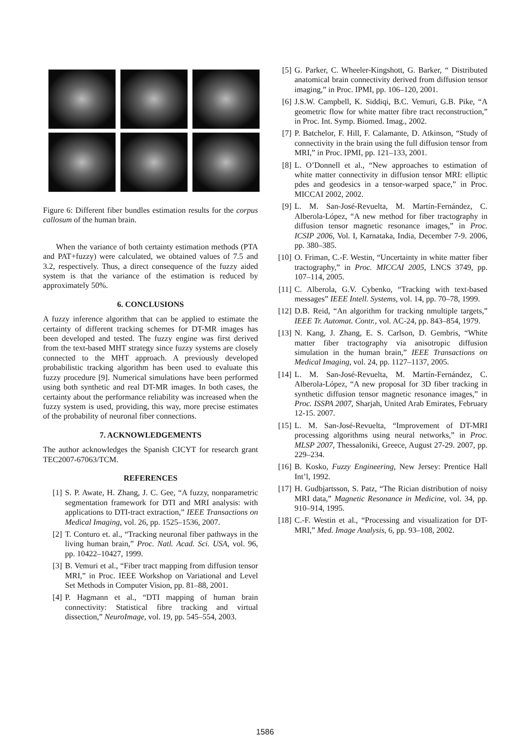Figure 6: Different fiber bundles estimation results for the corpus callosum of the human brain.
When the variance of both certainty estimation methods (PTA and PAT+fuzzy) were calculated, we obtained values of 7.5 and 3.2, respectively. Thus, a direct consequence of the fuzzy aided system is that the variance of the estimation is reduced by approximately 50%.
6. CONCLUSIONS
A fuzzy inference algorithm that can be applied to estimate the certainty of different tracking schemes for DT-MR images has been developed and tested. The fuzzy engine was first derived from the text-based MHT strategy since fuzzy systems are closely connected to the MHT approach. A previously developed probabilistic tracking algorithm has been used to evaluate this fuzzy procedure [9]. Numerical simulations have been performed using both synthetic and real DT-MR images. In both cases, the certainty about the performance reliability was increased when the fuzzy system is used, providing, this way, more precise estimates of the probability of neuronal fiber connections.
7. ACKNOWLEDGEMENTS
The author acknowledges the Spanish CICYT for research grant TEC2007-67063/TCM.
REFERENCES
[1] S. P. Awate, H. Zhang, J. C. Gee, “A fuzzy, nonparametric segmentation framework for DTI and MRI analysis: with applications to DTI-tract extraction,” IEEE Transactions on Medical Imaging, vol. 26, pp. 1525–1536, 2007.
[2] T. Conturo et. al., “Tracking neuronal fiber pathways in the living human brain,” Proc. Natl. Acad. Sci. USA, vol. 96, pp. 10422–10427, 1999.
[3] B. Vemuri et al., “Fiber tract mapping from diffusion tensor MRI,” in Proc. IEEE Workshop on Variational and Level Set Methods in Computer Vision, pp. 81–88, 2001.
[4] P. Hagmann et al., “DTI mapping of human brain connectivity: Statistical fibre tracking and virtual dissection,” NeuroImage, vol. 19, pp. 545–554, 2003.
[5] G. Parker, C. Wheeler-Kingshott, G. Barker, “ Distributed anatomical brain connectivity derived from diffusion tensor imaging,” in Proc. IPMI, pp. 106–120, 2001.
[6] J.S.W. Campbell, K. Siddiqi, B.C. Vemuri, G.B. Pike, “A geometric flow for white matter fibre tract reconstruction,” in Proc. Int. Symp. Biomed. Imag., 2002.
[7] P. Batchelor, F. Hill, F. Calamante, D. Atkinson, “Study of connectivity in the brain using the full diffusion tensor from MRI,” in Proc. IPMI, pp. 121–133, 2001.
[8] L. O’Donnell et al., “New approaches to estimation of white matter connectivity in diffusion tensor MRI: elliptic pdes and geodesics in a tensor-warped space,” in Proc. MICCAI 2002, 2002.
[9] L. M. San-José-Revuelta, M. Martín-Fernández, C. Alberola-López, “A new method for fiber tractography in diffusion tensor magnetic resonance images,” in Proc. ICSIP 2006, Vol. I, Karnataka, India, December 7-9. 2006, pp. 380–385.
[10] O. Friman, C.-F. Westin, “Uncertainty in white matter fiber tractography,” in Proc. MICCAI 2005, LNCS 3749, pp. 107–114, 2005.
[11] C. Alberola, G.V. Cybenko, “Tracking with text-based messages” IEEE Intell. Systems, vol. 14, pp. 70–78, 1999.
[12] D.B. Reid, “An algorithm for tracking nmultiple targets,” IEEE Tr. Automat. Contr., vol. AC-24, pp. 843–854, 1979.
[13] N. Kang, J. Zhang, E. S. Carlson, D. Gembris, “White matter fiber tractography via anisotropic diffusion simulation in the human brain,” IEEE Transactions on Medical Imaging, vol. 24, pp. 1127–1137, 2005.
[14] L. M. San-José-Revuelta, M. Martín-Fernández, C. Alberola-López, “A new proposal for 3D fiber tracking in synthetic diffusion tensor magnetic resonance images,” in Proc. ISSPA 2007, Sharjah, United Arab Emirates, February 12-15. 2007.
[15] L. M. San-José-Revuelta, “Improvement of DT-MRI processing algorithms using neural networks,” in Proc. MLSP 2007, Thessaloniki, Greece, August 27-29. 2007, pp. 229–234.
[16] B. Kosko, Fuzzy Engineering, New Jersey: Prentice Hall Int’l, 1992.
[17] H. Gudbjartsson, S. Patz, “The Rician distribution of noisy MRI data,” Magnetic Resonance in Medicine, vol. 34, pp. 910–914, 1995.
[18] C.-F. Westin et al., “Processing and visualization for DT-MRI,” Med. Image Analysis, 6, pp. 93–108, 2002.
1586